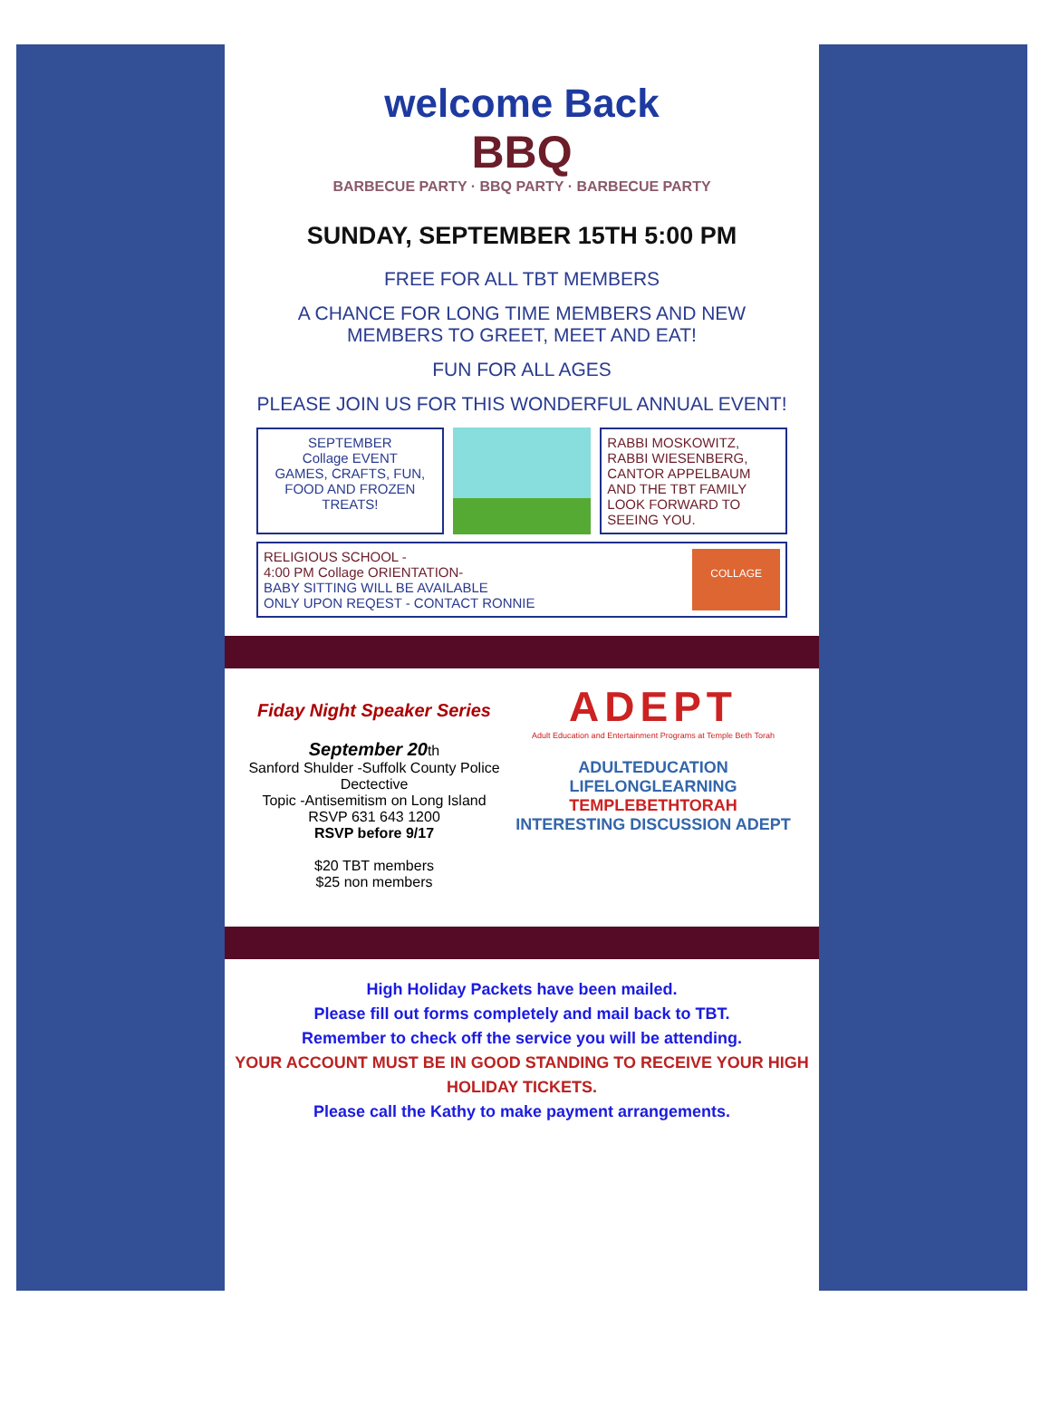welcome Back
BBQ
BARBECUE PARTY · BBQ PARTY · BARBECUE PARTY
SUNDAY, SEPTEMBER 15TH 5:00 PM
FREE FOR ALL TBT MEMBERS
A CHANCE FOR LONG TIME MEMBERS AND NEW MEMBERS TO GREET, MEET AND EAT!
FUN FOR ALL AGES
PLEASE JOIN US FOR THIS WONDERFUL ANNUAL EVENT!
SEPTEMBER
Collage EVENT
GAMES, CRAFTS, FUN, FOOD AND FROZEN TREATS!
RABBI MOSKOWITZ, RABBI WIESENBERG, CANTOR APPELBAUM AND THE TBT FAMILY LOOK FORWARD TO SEEING YOU.
RELIGIOUS SCHOOL -
4:00 PM Collage ORIENTATION-
BABY SITTING WILL BE AVAILABLE
ONLY UPON REQEST - CONTACT RONNIE
COLLAGE
Fiday Night Speaker Series
September 20th
Sanford Shulder -Suffolk County Police Dectective
Topic -Antisemitism on Long Island
RSVP 631 643 1200
RSVP before 9/17
$20 TBT members
$25 non members
ADEPT
Adult Education and Entertainment Programs at Temple Beth Torah
ADULTEDUCATION LIFELONGLEARNING
TEMPLEBETHTORAH
INTERESTING DISCUSSION ADEPT
High Holiday Packets have been mailed.
Please fill out forms completely and mail back to TBT.
Remember to check off the service you will be attending.
YOUR ACCOUNT MUST BE IN GOOD STANDING TO RECEIVE YOUR HIGH HOLIDAY TICKETS.
Please call the Kathy to make payment arrangements.